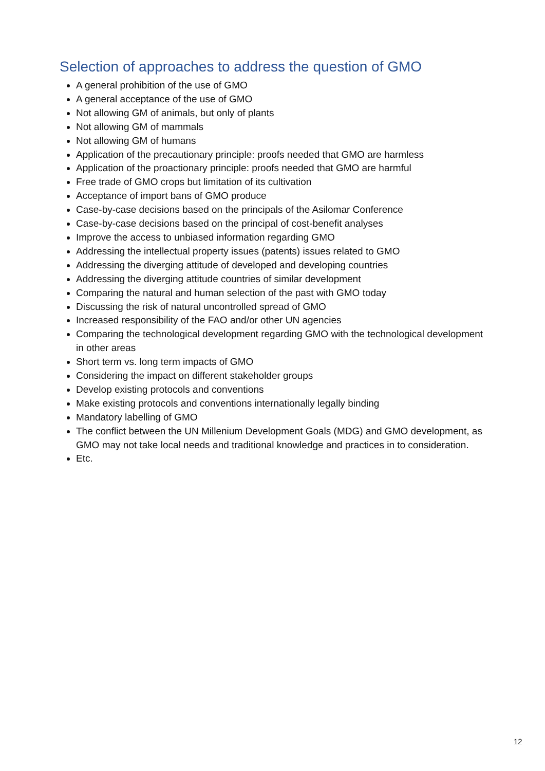Selection of approaches to address the question of GMO
A general prohibition of the use of GMO
A general acceptance of the use of GMO
Not allowing GM of animals, but only of plants
Not allowing GM of mammals
Not allowing GM of humans
Application of the precautionary principle: proofs needed that GMO are harmless
Application of the proactionary principle: proofs needed that GMO are harmful
Free trade of GMO crops but limitation of its cultivation
Acceptance of import bans of GMO produce
Case-by-case decisions based on the principals of the Asilomar Conference
Case-by-case decisions based on the principal of cost-benefit analyses
Improve the access to unbiased information regarding GMO
Addressing the intellectual property issues (patents) issues related to GMO
Addressing the diverging attitude of developed and developing countries
Addressing the diverging attitude countries of similar development
Comparing the natural and human selection of the past with GMO today
Discussing the risk of natural uncontrolled spread of GMO
Increased responsibility of the FAO and/or other UN agencies
Comparing the technological development regarding GMO with the technological development in other areas
Short term vs. long term impacts of GMO
Considering the impact on different stakeholder groups
Develop existing protocols and conventions
Make existing protocols and conventions internationally legally binding
Mandatory labelling of GMO
The conflict between the UN Millenium Development Goals (MDG) and GMO development, as GMO may not take local needs and traditional knowledge and practices in to consideration.
Etc.
12